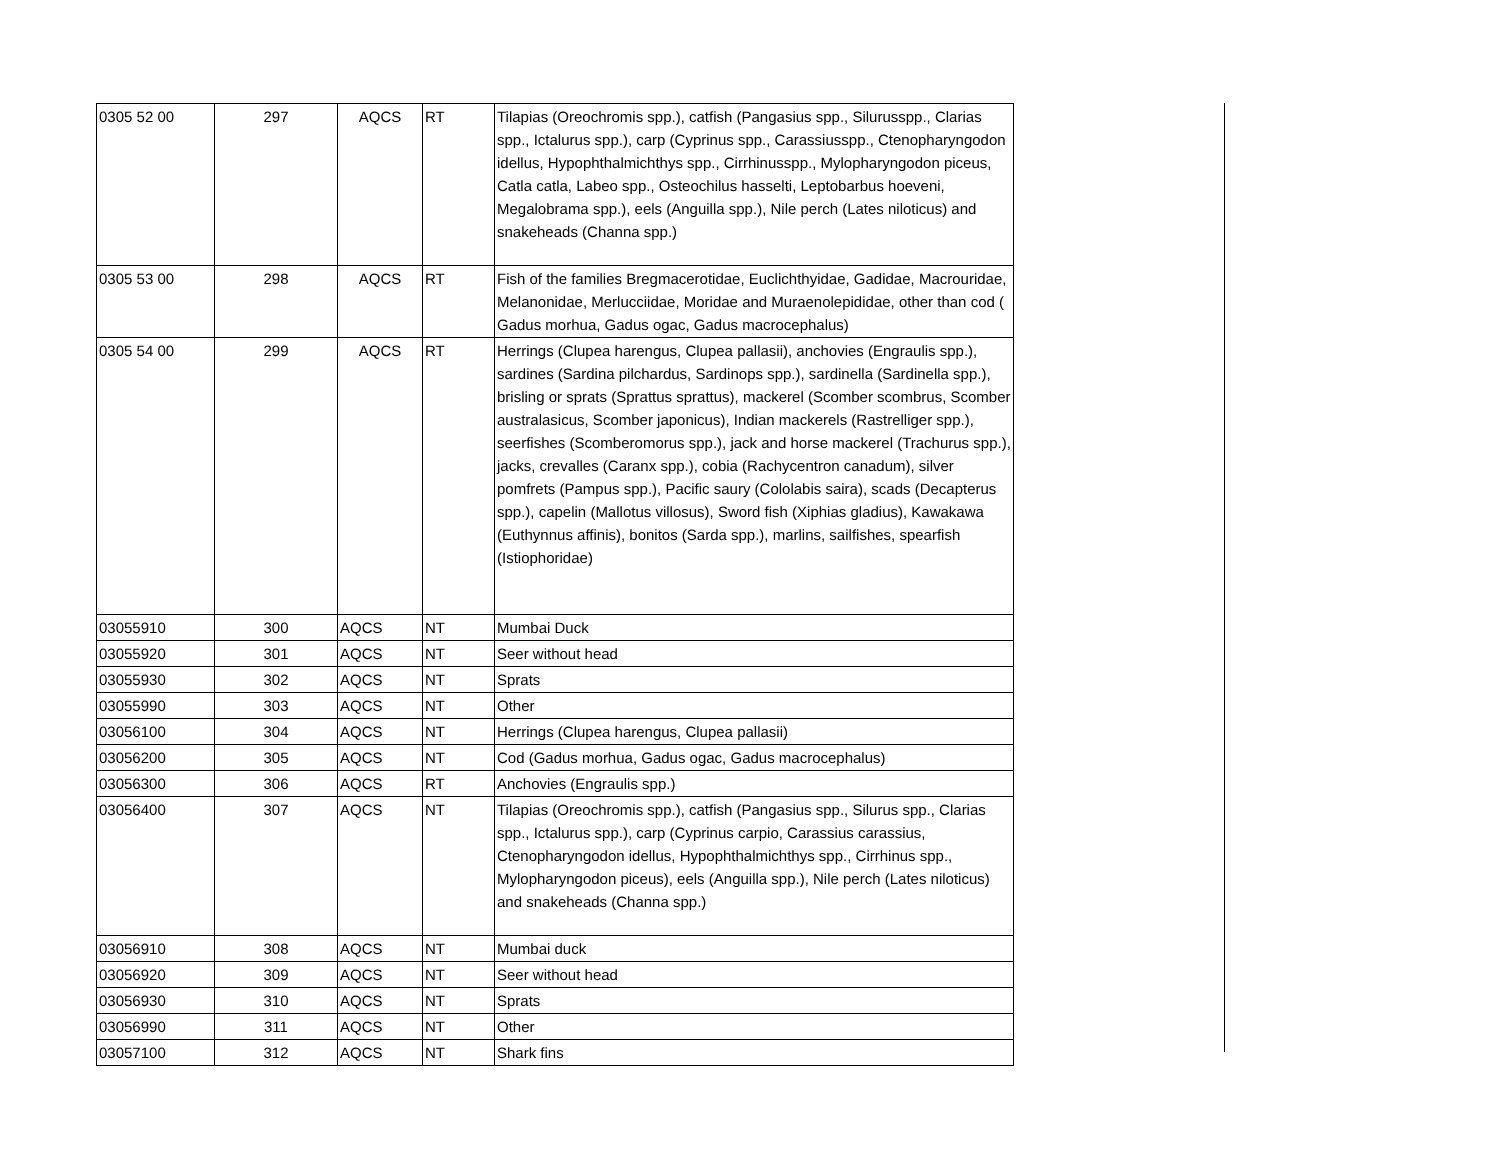| 0305 52 00 | 297 | AQCS | RT | Tilapias (Oreochromis spp.), catfish (Pangasius spp., Silurusspp., Clarias spp., Ictalurus spp.), carp (Cyprinus spp., Carassiusspp., Ctenopharyngodon idellus, Hypophthalmichthys spp., Cirrhinusspp., Mylopharyngodon piceus, Catla catla, Labeo spp., Osteochilus hasselti, Leptobarbus hoeveni, Megalobrama spp.), eels (Anguilla spp.), Nile perch (Lates niloticus) and snakeheads (Channa spp.) |
| 0305 53 00 | 298 | AQCS | RT | Fish of the families Bregmacerotidae, Euclichthyidae, Gadidae, Macrouridae, Melanonidae, Merlucciidae, Moridae and Muraenolepididae, other than cod ( Gadus morhua, Gadus ogac, Gadus macrocephalus) |
| 0305 54 00 | 299 | AQCS | RT | Herrings (Clupea harengus, Clupea pallasii), anchovies (Engraulis spp.), sardines (Sardina pilchardus, Sardinops spp.), sardinella (Sardinella spp.), brisling or sprats (Sprattus sprattus), mackerel (Scomber scombrus, Scomber australasicus, Scomber japonicus), Indian mackerels (Rastrelliger spp.), seerfishes (Scomberomorus spp.), jack and horse mackerel (Trachurus spp.), jacks, crevalles (Caranx spp.), cobia (Rachycentron canadum), silver pomfrets (Pampus spp.), Pacific saury (Cololabis saira), scads (Decapterus spp.), capelin (Mallotus villosus), Sword fish (Xiphias gladius), Kawakawa (Euthynnus affinis), bonitos (Sarda spp.), marlins, sailfishes, spearfish (Istiophoridae) |
| 03055910 | 300 | AQCS | NT | Mumbai Duck |
| 03055920 | 301 | AQCS | NT | Seer without head |
| 03055930 | 302 | AQCS | NT | Sprats |
| 03055990 | 303 | AQCS | NT | Other |
| 03056100 | 304 | AQCS | NT | Herrings (Clupea harengus, Clupea pallasii) |
| 03056200 | 305 | AQCS | NT | Cod (Gadus morhua, Gadus ogac, Gadus macrocephalus) |
| 03056300 | 306 | AQCS | RT | Anchovies (Engraulis spp.) |
| 03056400 | 307 | AQCS | NT | Tilapias (Oreochromis spp.), catfish (Pangasius spp., Silurus spp., Clarias spp., Ictalurus spp.), carp (Cyprinus carpio, Carassius carassius, Ctenopharyngodon idellus, Hypophthalmichthys spp., Cirrhinus spp., Mylopharyngodon piceus), eels (Anguilla spp.), Nile perch (Lates niloticus) and snakeheads (Channa spp.) |
| 03056910 | 308 | AQCS | NT | Mumbai duck |
| 03056920 | 309 | AQCS | NT | Seer without head |
| 03056930 | 310 | AQCS | NT | Sprats |
| 03056990 | 311 | AQCS | NT | Other |
| 03057100 | 312 | AQCS | NT | Shark fins |